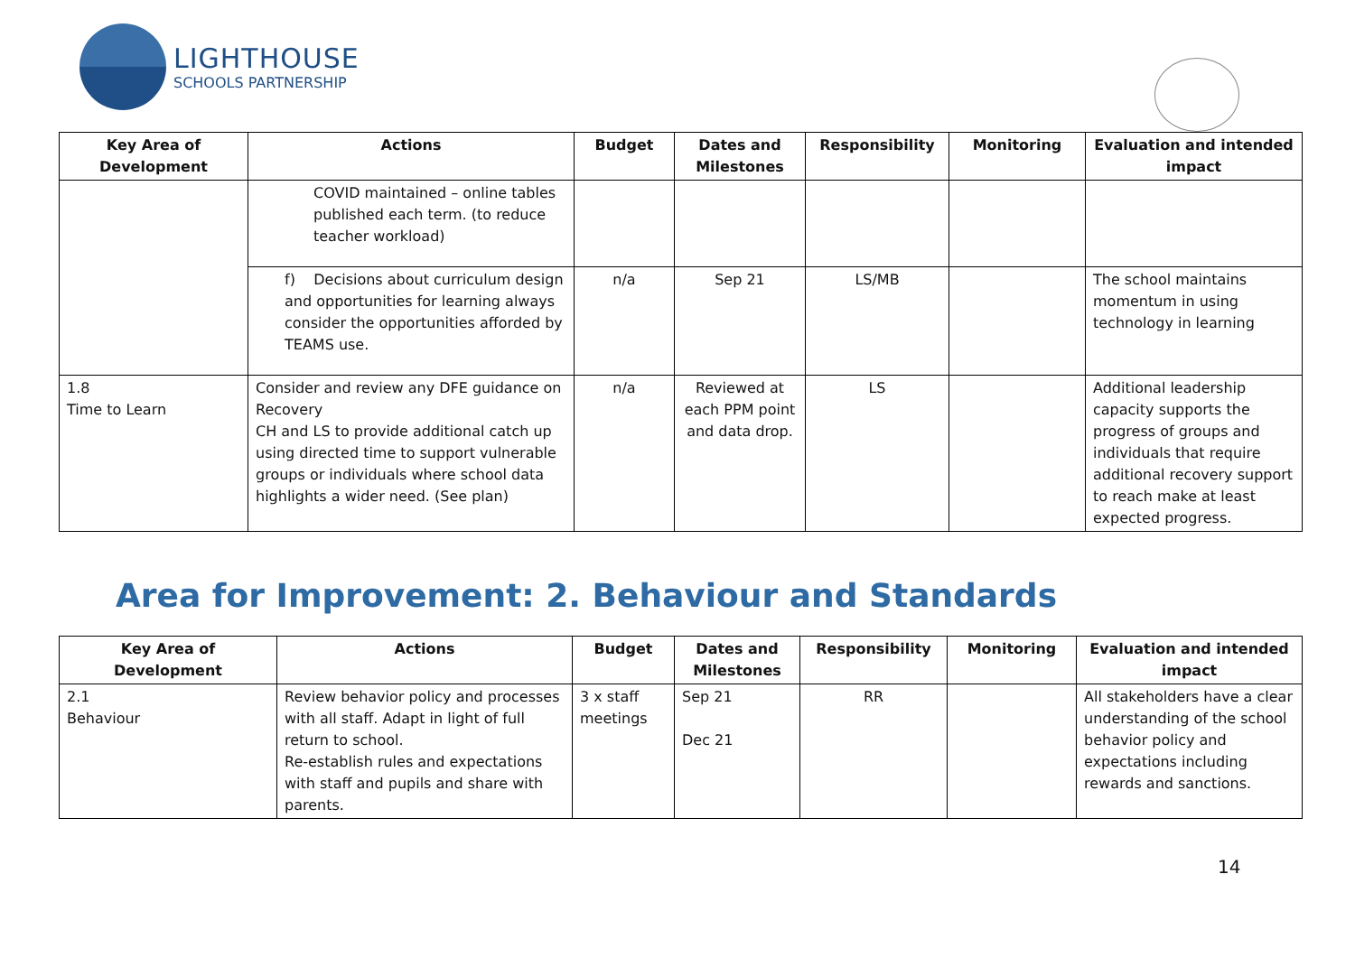LIGHTHOUSE
SCHOOLS PARTNERSHIP
| Key Area of Development | Actions | Budget | Dates and Milestones | Responsibility | Monitoring | Evaluation and intended impact |
| --- | --- | --- | --- | --- | --- | --- |
| | COVID maintained – online tables published each term. (to reduce teacher workload) | | | | | |
| | f) Decisions about curriculum design and opportunities for learning always consider the opportunities afforded by TEAMS use. | n/a | Sep 21 | LS/MB | | The school maintains momentum in using technology in learning |
| 1.8 Time to Learn | Consider and review any DFE guidance on Recovery CH and LS to provide additional catch up using directed time to support vulnerable groups or individuals where school data highlights a wider need. (See plan) | n/a | Reviewed at each PPM point and data drop. | LS | | Additional leadership capacity supports the progress of groups and individuals that require additional recovery support to reach make at least expected progress. |
Area for Improvement: 2. Behaviour and Standards
| Key Area of Development | Actions | Budget | Dates and Milestones | Responsibility | Monitoring | Evaluation and intended impact |
| --- | --- | --- | --- | --- | --- | --- |
| 2.1 Behaviour | Review behavior policy and processes with all staff. Adapt in light of full return to school. Re-establish rules and expectations with staff and pupils and share with parents. | 3 x staff meetings | Sep 21 Dec 21 | RR | | All stakeholders have a clear understanding of the school behavior policy and expectations including rewards and sanctions. |
14